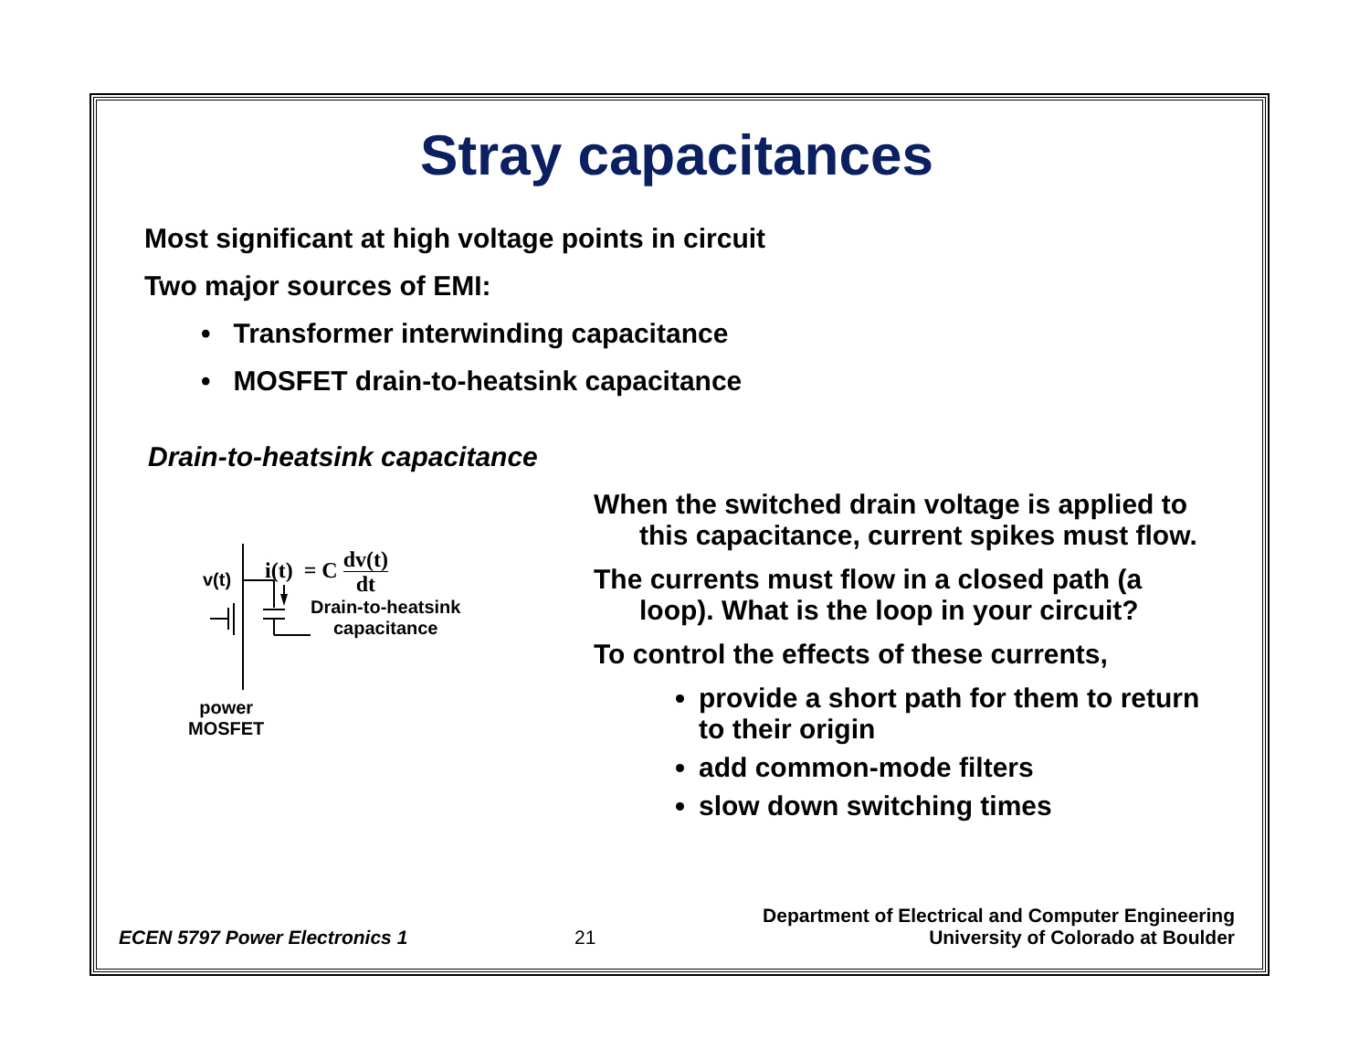Stray capacitances
Most significant at high voltage points in circuit
Two major sources of EMI:
• Transformer interwinding capacitance
• MOSFET drain-to-heatsink capacitance
Drain-to-heatsink capacitance
v(t)
i(t) = C dv(t)
dt
Drain-to-heatsink
capacitance
power
MOSFET
When the switched drain voltage is applied to this capacitance, current spikes must flow.
The currents must flow in a closed path (a loop). What is the loop in your circuit?
To control the effects of these currents,
provide a short path for them to return to their origin
add common-mode filters
slow down switching times
ECEN 5797 Power Electronics 1
21
Department of Electrical and Computer Engineering
University of Colorado at Boulder